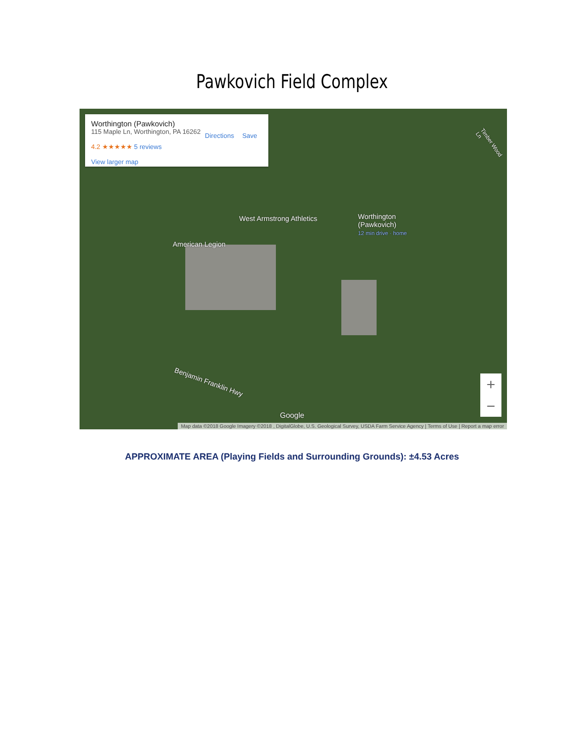Pawkovich Field Complex
Worthington (Pawkovich)
115 Maple Ln, Worthington, PA 16262
4.2 ★★★★★ 5 reviews
View larger map
Directions
Save
West Armstrong Athletics
Worthington
(Pawkovich)
12 min drive · home
American Legion
Benjamin Franklin Hwy
Timber Wood Ln
Google
+
−
Map data ©2018 Google Imagery ©2018 , DigitalGlobe, U.S. Geological Survey, USDA Farm Service Agency | Terms of Use | Report a map error
APPROXIMATE AREA (Playing Fields and Surrounding Grounds): ±4.53 Acres